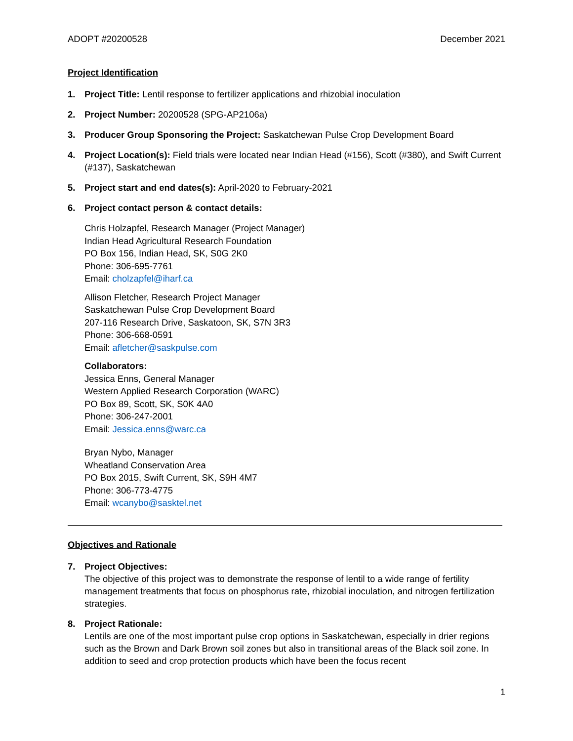ADOPT #20200528 December 2021
Project Identification
1. Project Title: Lentil response to fertilizer applications and rhizobial inoculation
2. Project Number: 20200528 (SPG-AP2106a)
3. Producer Group Sponsoring the Project: Saskatchewan Pulse Crop Development Board
4. Project Location(s): Field trials were located near Indian Head (#156), Scott (#380), and Swift Current (#137), Saskatchewan
5. Project start and end dates(s): April-2020 to February-2021
6. Project contact person & contact details:
Chris Holzapfel, Research Manager (Project Manager)
Indian Head Agricultural Research Foundation
PO Box 156, Indian Head, SK, S0G 2K0
Phone: 306-695-7761
Email: cholzapfel@iharf.ca
Allison Fletcher, Research Project Manager
Saskatchewan Pulse Crop Development Board
207-116 Research Drive, Saskatoon, SK, S7N 3R3
Phone: 306-668-0591
Email: afletcher@saskpulse.com
Collaborators:
Jessica Enns, General Manager
Western Applied Research Corporation (WARC)
PO Box 89, Scott, SK, S0K 4A0
Phone: 306-247-2001
Email: Jessica.enns@warc.ca
Bryan Nybo, Manager
Wheatland Conservation Area
PO Box 2015, Swift Current, SK, S9H 4M7
Phone: 306-773-4775
Email: wcanybo@sasktel.net
Objectives and Rationale
7. Project Objectives:
The objective of this project was to demonstrate the response of lentil to a wide range of fertility management treatments that focus on phosphorus rate, rhizobial inoculation, and nitrogen fertilization strategies.
8. Project Rationale:
Lentils are one of the most important pulse crop options in Saskatchewan, especially in drier regions such as the Brown and Dark Brown soil zones but also in transitional areas of the Black soil zone. In addition to seed and crop protection products which have been the focus recent
1